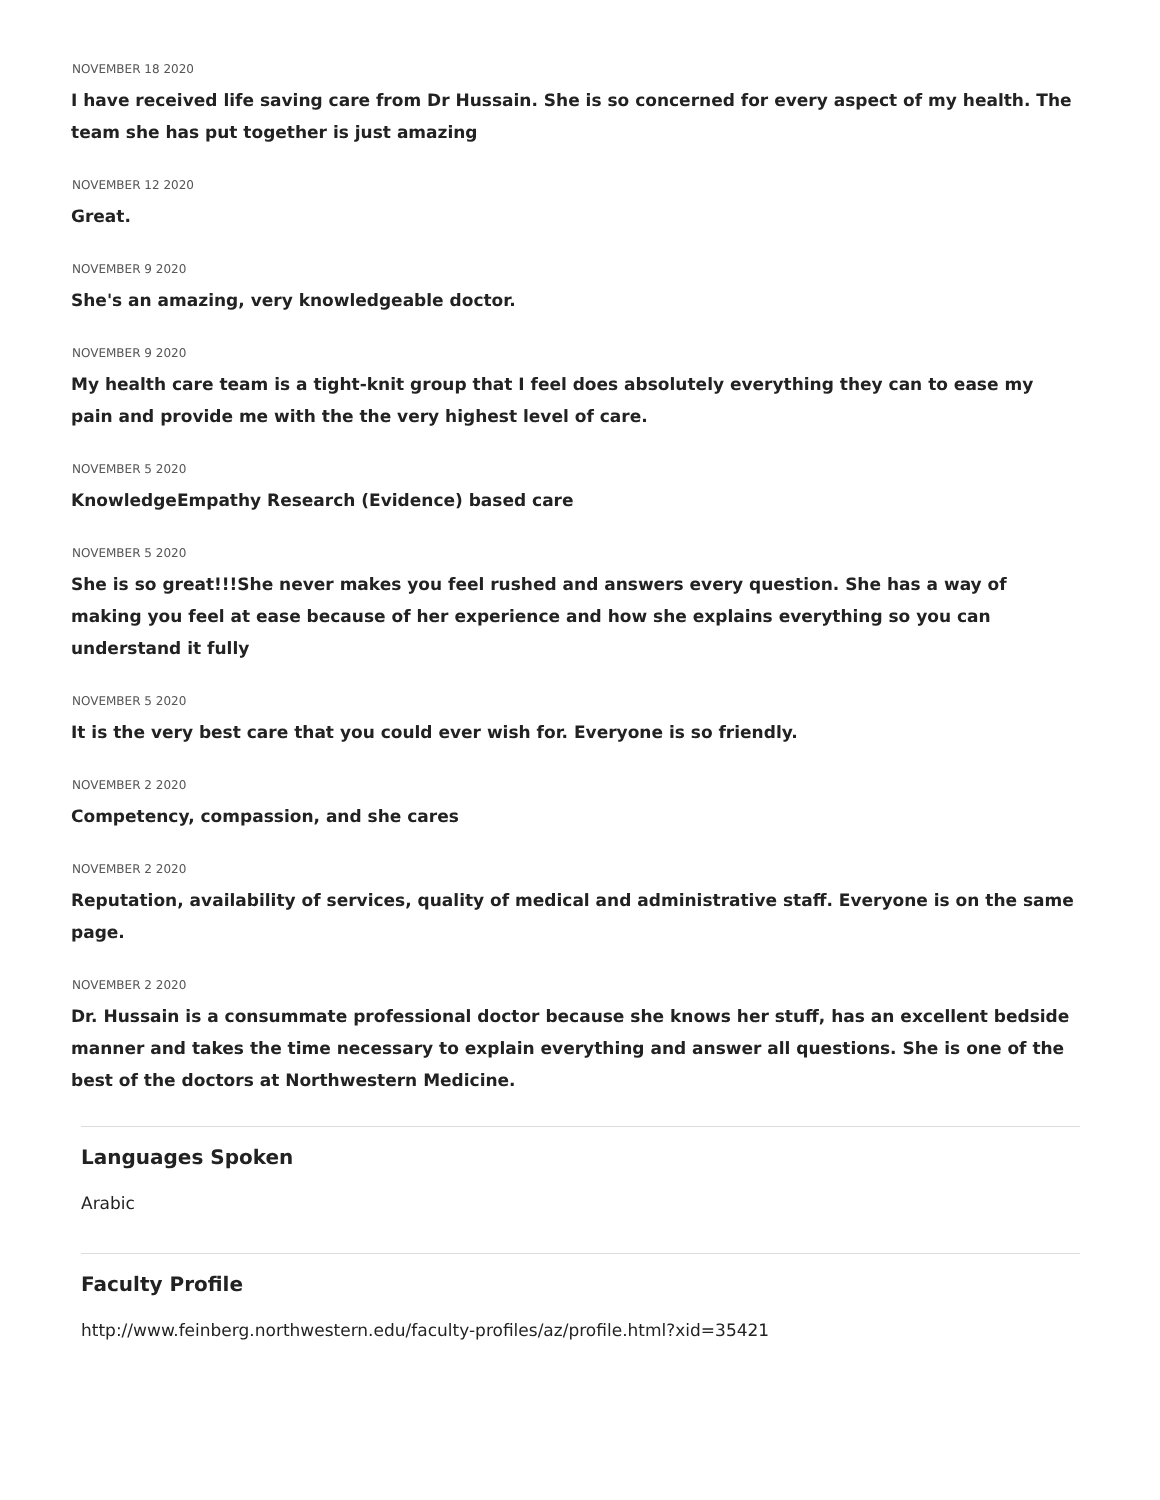NOVEMBER 18 2020
I have received life saving care from Dr Hussain. She is so concerned for every aspect of my health. The team she has put together is just amazing
NOVEMBER 12 2020
Great.
NOVEMBER 9 2020
She's an amazing, very knowledgeable doctor.
NOVEMBER 9 2020
My health care team is a tight-knit group that I feel does absolutely everything they can to ease my pain and provide me with the the very highest level of care.
NOVEMBER 5 2020
KnowledgeEmpathy Research (Evidence) based care
NOVEMBER 5 2020
She is so great!!!She never makes you feel rushed and answers every question. She has a way of making you feel at ease because of her experience and how she explains everything so you can understand it fully
NOVEMBER 5 2020
It is the very best care that you could ever wish for. Everyone is so friendly.
NOVEMBER 2 2020
Competency, compassion, and she cares
NOVEMBER 2 2020
Reputation, availability of services, quality of medical and administrative staff. Everyone is on the same page.
NOVEMBER 2 2020
Dr. Hussain is a consummate professional doctor because she knows her stuff, has an excellent bedside manner and takes the time necessary to explain everything and answer all questions. She is one of the best of the doctors at Northwestern Medicine.
Languages Spoken
Arabic
Faculty Profile
http://www.feinberg.northwestern.edu/faculty-profiles/az/profile.html?xid=35421